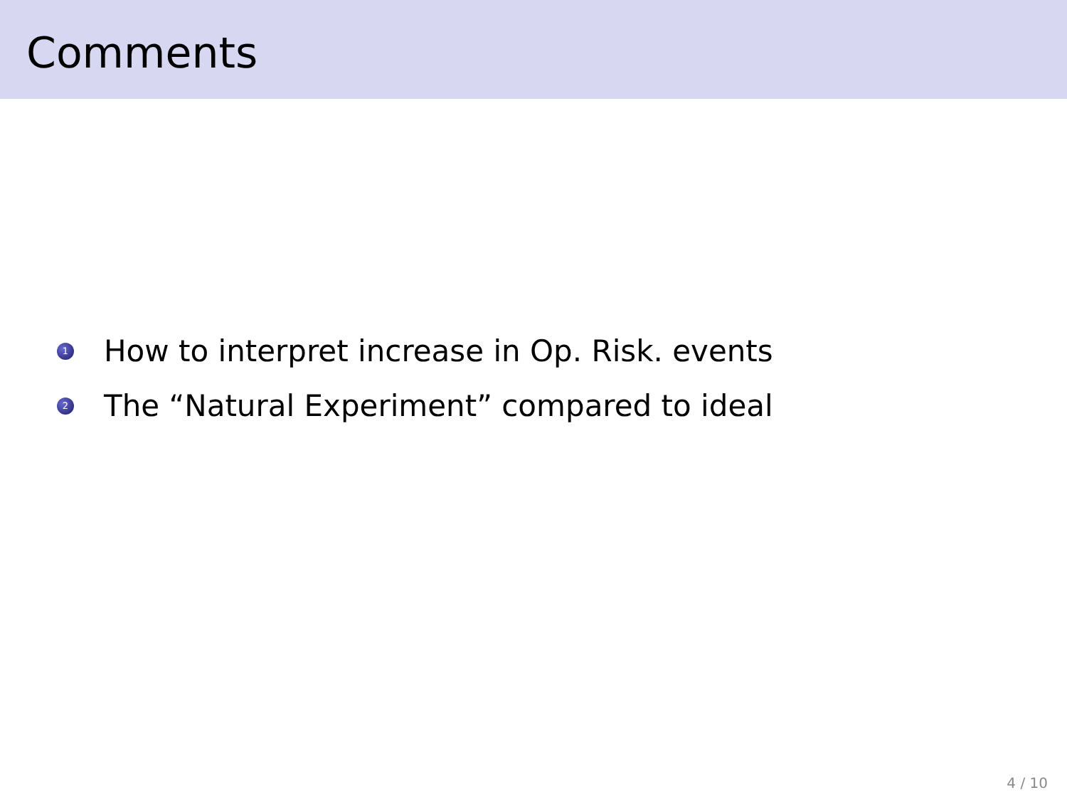Comments
1 How to interpret increase in Op. Risk. events
2 The “Natural Experiment” compared to ideal
4 / 10